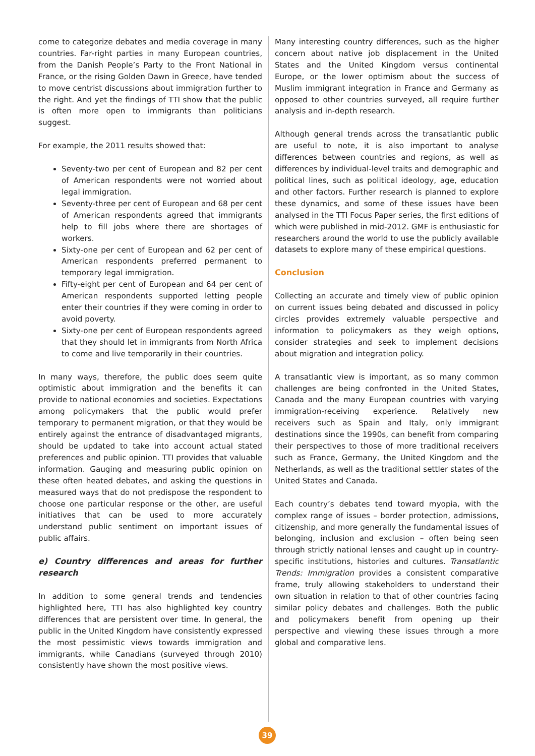come to categorize debates and media coverage in many countries. Far-right parties in many European countries, from the Danish People’s Party to the Front National in France, or the rising Golden Dawn in Greece, have tended to move centrist discussions about immigration further to the right. And yet the findings of TTI show that the public is often more open to immigrants than politicians suggest.
For example, the 2011 results showed that:
Seventy-two per cent of European and 82 per cent of American respondents were not worried about legal immigration.
Seventy-three per cent of European and 68 per cent of American respondents agreed that immigrants help to fill jobs where there are shortages of workers.
Sixty-one per cent of European and 62 per cent of American respondents preferred permanent to temporary legal immigration.
Fifty-eight per cent of European and 64 per cent of American respondents supported letting people enter their countries if they were coming in order to avoid poverty.
Sixty-one per cent of European respondents agreed that they should let in immigrants from North Africa to come and live temporarily in their countries.
In many ways, therefore, the public does seem quite optimistic about immigration and the benefits it can provide to national economies and societies. Expectations among policymakers that the public would prefer temporary to permanent migration, or that they would be entirely against the entrance of disadvantaged migrants, should be updated to take into account actual stated preferences and public opinion. TTI provides that valuable information. Gauging and measuring public opinion on these often heated debates, and asking the questions in measured ways that do not predispose the respondent to choose one particular response or the other, are useful initiatives that can be used to more accurately understand public sentiment on important issues of public affairs.
e) Country differences and areas for further research
In addition to some general trends and tendencies highlighted here, TTI has also highlighted key country differences that are persistent over time. In general, the public in the United Kingdom have consistently expressed the most pessimistic views towards immigration and immigrants, while Canadians (surveyed through 2010) consistently have shown the most positive views.
Many interesting country differences, such as the higher concern about native job displacement in the United States and the United Kingdom versus continental Europe, or the lower optimism about the success of Muslim immigrant integration in France and Germany as opposed to other countries surveyed, all require further analysis and in-depth research.
Although general trends across the transatlantic public are useful to note, it is also important to analyse differences between countries and regions, as well as differences by individual-level traits and demographic and political lines, such as political ideology, age, education and other factors. Further research is planned to explore these dynamics, and some of these issues have been analysed in the TTI Focus Paper series, the first editions of which were published in mid-2012. GMF is enthusiastic for researchers around the world to use the publicly available datasets to explore many of these empirical questions.
Conclusion
Collecting an accurate and timely view of public opinion on current issues being debated and discussed in policy circles provides extremely valuable perspective and information to policymakers as they weigh options, consider strategies and seek to implement decisions about migration and integration policy.
A transatlantic view is important, as so many common challenges are being confronted in the United States, Canada and the many European countries with varying immigration-receiving experience. Relatively new receivers such as Spain and Italy, only immigrant destinations since the 1990s, can benefit from comparing their perspectives to those of more traditional receivers such as France, Germany, the United Kingdom and the Netherlands, as well as the traditional settler states of the United States and Canada.
Each country’s debates tend toward myopia, with the complex range of issues – border protection, admissions, citizenship, and more generally the fundamental issues of belonging, inclusion and exclusion – often being seen through strictly national lenses and caught up in country-specific institutions, histories and cultures. Transatlantic Trends: Immigration provides a consistent comparative frame, truly allowing stakeholders to understand their own situation in relation to that of other countries facing similar policy debates and challenges. Both the public and policymakers benefit from opening up their perspective and viewing these issues through a more global and comparative lens.
39